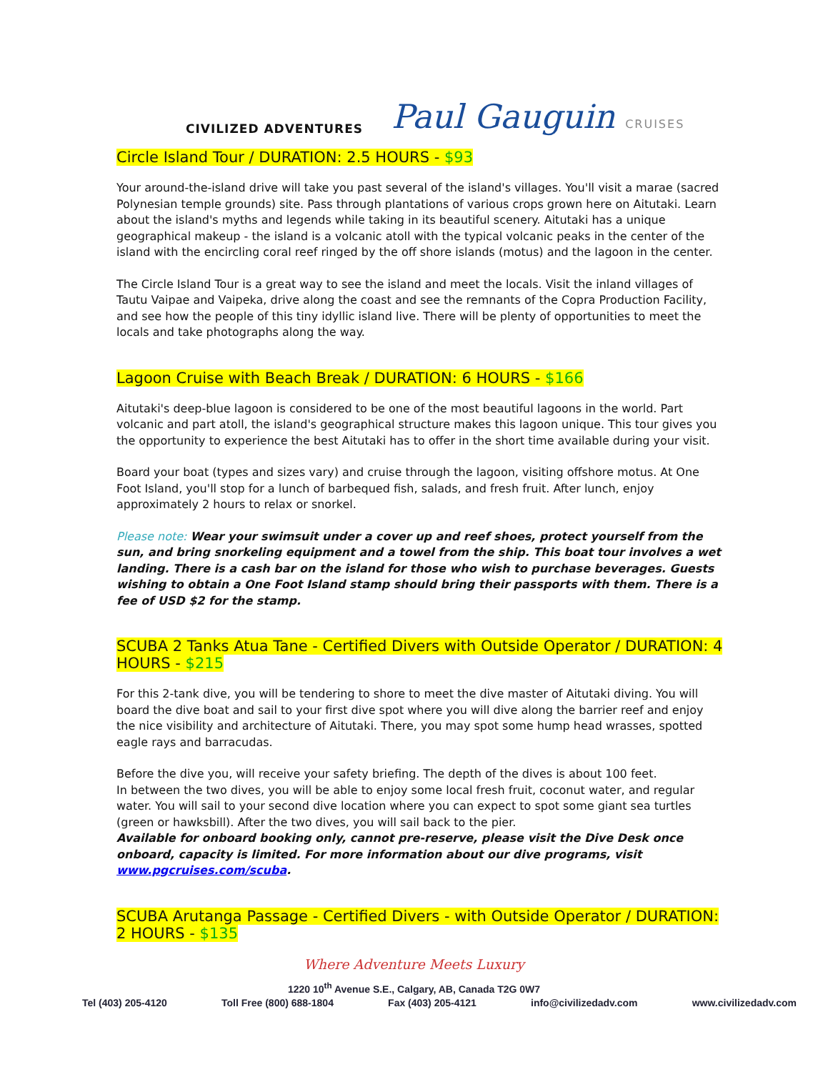CIVILIZED ADVENTURES
Paul Gauguin CRUISES
Circle Island Tour / DURATION: 2.5 HOURS - $93
Your around-the-island drive will take you past several of the island's villages. You'll visit a marae (sacred Polynesian temple grounds) site. Pass through plantations of various crops grown here on Aitutaki. Learn about the island's myths and legends while taking in its beautiful scenery. Aitutaki has a unique geographical makeup - the island is a volcanic atoll with the typical volcanic peaks in the center of the island with the encircling coral reef ringed by the off shore islands (motus) and the lagoon in the center.
The Circle Island Tour is a great way to see the island and meet the locals. Visit the inland villages of Tautu Vaipae and Vaipeka, drive along the coast and see the remnants of the Copra Production Facility, and see how the people of this tiny idyllic island live. There will be plenty of opportunities to meet the locals and take photographs along the way.
Lagoon Cruise with Beach Break / DURATION: 6 HOURS - $166
Aitutaki's deep-blue lagoon is considered to be one of the most beautiful lagoons in the world. Part volcanic and part atoll, the island's geographical structure makes this lagoon unique. This tour gives you the opportunity to experience the best Aitutaki has to offer in the short time available during your visit.
Board your boat (types and sizes vary) and cruise through the lagoon, visiting offshore motus. At One Foot Island, you'll stop for a lunch of barbequed fish, salads, and fresh fruit. After lunch, enjoy approximately 2 hours to relax or snorkel.
Please note: Wear your swimsuit under a cover up and reef shoes, protect yourself from the sun, and bring snorkeling equipment and a towel from the ship. This boat tour involves a wet landing. There is a cash bar on the island for those who wish to purchase beverages. Guests wishing to obtain a One Foot Island stamp should bring their passports with them. There is a fee of USD $2 for the stamp.
SCUBA 2 Tanks Atua Tane - Certified Divers with Outside Operator / DURATION: 4 HOURS - $215
For this 2-tank dive, you will be tendering to shore to meet the dive master of Aitutaki diving. You will board the dive boat and sail to your first dive spot where you will dive along the barrier reef and enjoy the nice visibility and architecture of Aitutaki. There, you may spot some hump head wrasses, spotted eagle rays and barracudas.
Before the dive you, will receive your safety briefing. The depth of the dives is about 100 feet.
In between the two dives, you will be able to enjoy some local fresh fruit, coconut water, and regular water. You will sail to your second dive location where you can expect to spot some giant sea turtles (green or hawksbill). After the two dives, you will sail back to the pier.
Available for onboard booking only, cannot pre-reserve, please visit the Dive Desk once onboard, capacity is limited. For more information about our dive programs, visit www.pgcruises.com/scuba.
SCUBA Arutanga Passage - Certified Divers - with Outside Operator / DURATION: 2 HOURS - $135
Where Adventure Meets Luxury
1220 10<sup>th</sup> Avenue S.E., Calgary, AB, Canada T2G 0W7
Tel (403) 205-4120 Toll Free (800) 688-1804 Fax (403) 205-4121 info@civilizedadv.com www.civilizedadv.com